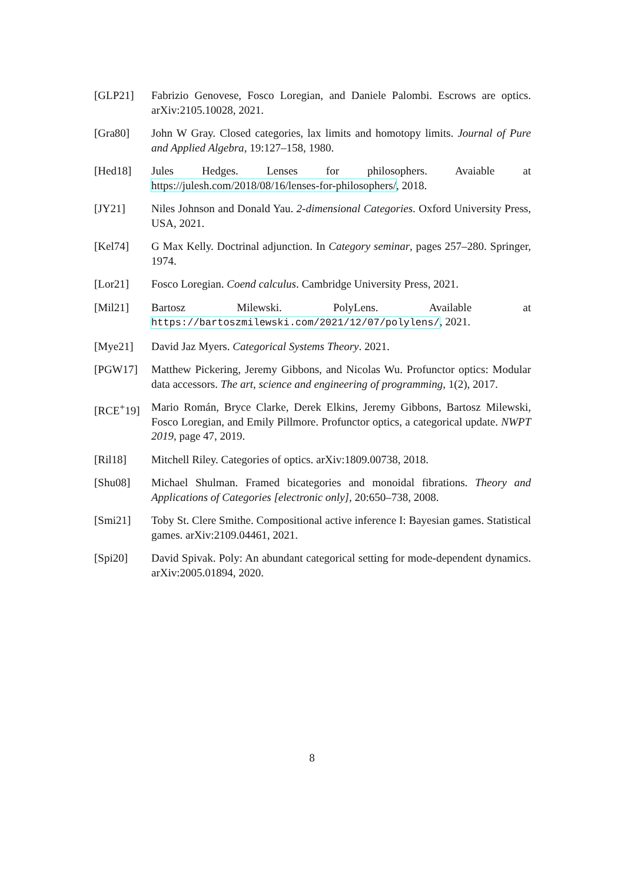[GLP21] Fabrizio Genovese, Fosco Loregian, and Daniele Palombi. Escrows are optics. arXiv:2105.10028, 2021.
[Gra80] John W Gray. Closed categories, lax limits and homotopy limits. Journal of Pure and Applied Algebra, 19:127–158, 1980.
[Hed18] Jules Hedges. Lenses for philosophers. Avaiable at https://julesh.com/2018/08/16/lenses-for-philosophers/, 2018.
[JY21] Niles Johnson and Donald Yau. 2-dimensional Categories. Oxford University Press, USA, 2021.
[Kel74] G Max Kelly. Doctrinal adjunction. In Category seminar, pages 257–280. Springer, 1974.
[Lor21] Fosco Loregian. Coend calculus. Cambridge University Press, 2021.
[Mil21] Bartosz Milewski. PolyLens. Available at https://bartoszmilewski.com/2021/12/07/polylens/, 2021.
[Mye21] David Jaz Myers. Categorical Systems Theory. 2021.
[PGW17] Matthew Pickering, Jeremy Gibbons, and Nicolas Wu. Profunctor optics: Modular data accessors. The art, science and engineering of programming, 1(2), 2017.
[RCE<sup>+</sup>19] Mario Román, Bryce Clarke, Derek Elkins, Jeremy Gibbons, Bartosz Milewski, Fosco Loregian, and Emily Pillmore. Profunctor optics, a categorical update. NWPT 2019, page 47, 2019.
[Ril18] Mitchell Riley. Categories of optics. arXiv:1809.00738, 2018.
[Shu08] Michael Shulman. Framed bicategories and monoidal fibrations. Theory and Applications of Categories [electronic only], 20:650–738, 2008.
[Smi21] Toby St. Clere Smithe. Compositional active inference I: Bayesian games. Statistical games. arXiv:2109.04461, 2021.
[Spi20] David Spivak. Poly: An abundant categorical setting for mode-dependent dynamics. arXiv:2005.01894, 2020.
8